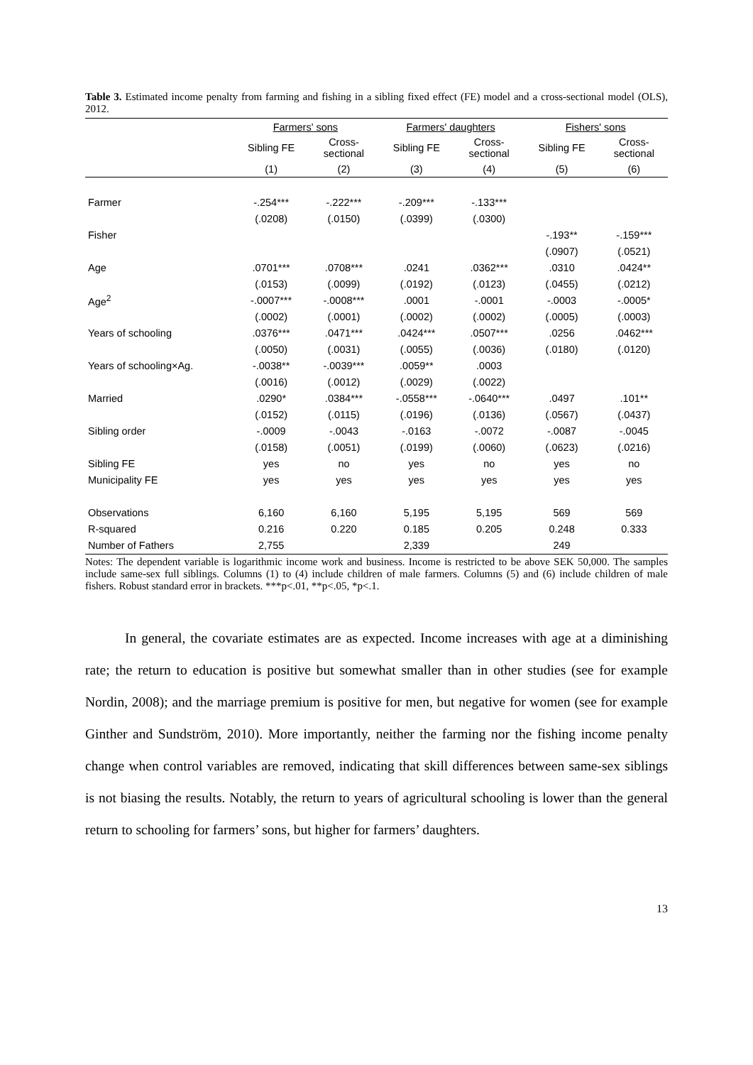Table 3. Estimated income penalty from farming and fishing in a sibling fixed effect (FE) model and a cross-sectional model (OLS), 2012.
| | Farmers' sons | | Farmers' daughters | | Fishers' sons | |
| --- | --- | --- | --- | --- | --- | --- |
| | Sibling FE | Cross- sectional | Sibling FE | Cross- sectional | Sibling FE | Cross- sectional |
| | (1) | (2) | (3) | (4) | (5) | (6) |
| Farmer | -.254*** | -.222*** | -.209*** | -.133*** | | |
| | (.0208) | (.0150) | (.0399) | (.0300) | | |
| Fisher | | | | | -.193** | -.159*** |
| | | | | | (.0907) | (.0521) |
| Age | .0701*** | .0708*** | .0241 | .0362*** | .0310 | .0424** |
| | (.0153) | (.0099) | (.0192) | (.0123) | (.0455) | (.0212) |
| Age<sup>2</sup> | -.0007*** | -.0008*** | .0001 | -.0001 | -.0003 | -.0005* |
| | (.0002) | (.0001) | (.0002) | (.0002) | (.0005) | (.0003) |
| Years of schooling | .0376*** | .0471*** | .0424*** | .0507*** | .0256 | .0462*** |
| | (.0050) | (.0031) | (.0055) | (.0036) | (.0180) | (.0120) |
| Years of schooling×Ag. | -.0038** | -.0039*** | .0059** | .0003 | | |
| | (.0016) | (.0012) | (.0029) | (.0022) | | |
| Married | .0290* | .0384*** | -.0558*** | -.0640*** | .0497 | .101** |
| | (.0152) | (.0115) | (.0196) | (.0136) | (.0567) | (.0437) |
| Sibling order | -.0009 | -.0043 | -.0163 | -.0072 | -.0087 | -.0045 |
| | (.0158) | (.0051) | (.0199) | (.0060) | (.0623) | (.0216) |
| Sibling FE | yes | no | yes | no | yes | no |
| Municipality FE | yes | yes | yes | yes | yes | yes |
| Observations | 6,160 | 6,160 | 5,195 | 5,195 | 569 | 569 |
| R-squared | 0.216 | 0.220 | 0.185 | 0.205 | 0.248 | 0.333 |
| Number of Fathers | 2,755 | | 2,339 | | 249 | |
Notes: The dependent variable is logarithmic income work and business. Income is restricted to be above SEK 50,000. The samples include same-sex full siblings. Columns (1) to (4) include children of male farmers. Columns (5) and (6) include children of male fishers. Robust standard error in brackets. ***p<.01, **p<.05, *p<.1.
In general, the covariate estimates are as expected. Income increases with age at a diminishing rate; the return to education is positive but somewhat smaller than in other studies (see for example Nordin, 2008); and the marriage premium is positive for men, but negative for women (see for example Ginther and Sundström, 2010). More importantly, neither the farming nor the fishing income penalty change when control variables are removed, indicating that skill differences between same-sex siblings is not biasing the results. Notably, the return to years of agricultural schooling is lower than the general return to schooling for farmers’ sons, but higher for farmers’ daughters.
13